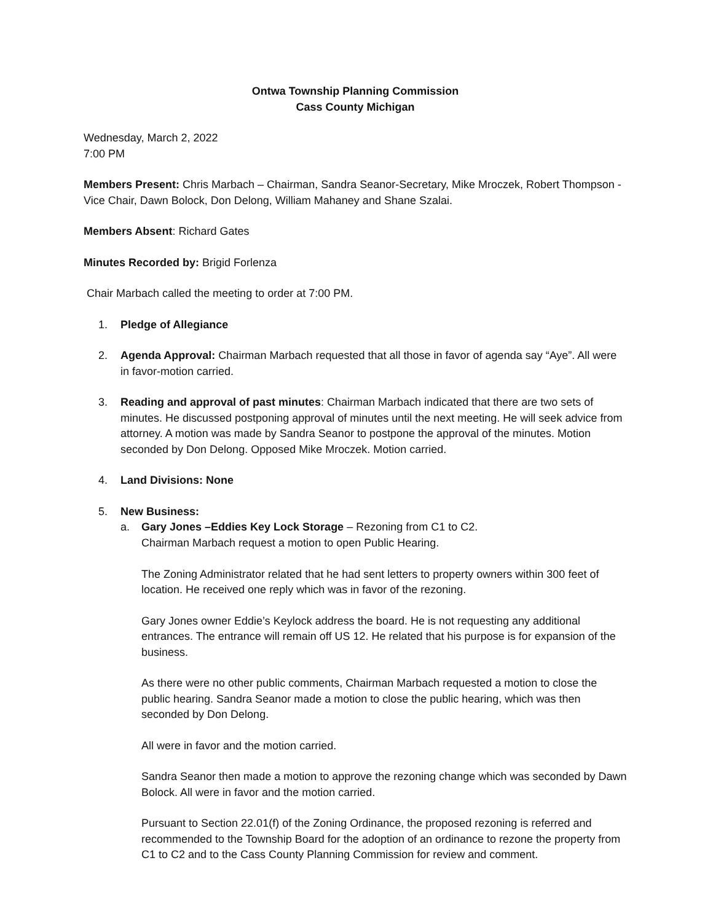Ontwa Township Planning Commission
Cass County Michigan
Wednesday, March 2, 2022
7:00 PM
Members Present: Chris Marbach – Chairman, Sandra Seanor-Secretary, Mike Mroczek, Robert Thompson -Vice Chair, Dawn Bolock, Don Delong, William Mahaney and Shane Szalai.
Members Absent: Richard Gates
Minutes Recorded by: Brigid Forlenza
Chair Marbach called the meeting to order at 7:00 PM.
1. Pledge of Allegiance
2. Agenda Approval: Chairman Marbach requested that all those in favor of agenda say “Aye”. All were in favor-motion carried.
3. Reading and approval of past minutes: Chairman Marbach indicated that there are two sets of minutes. He discussed postponing approval of minutes until the next meeting. He will seek advice from attorney. A motion was made by Sandra Seanor to postpone the approval of the minutes. Motion seconded by Don Delong. Opposed Mike Mroczek. Motion carried.
4. Land Divisions: None
5. New Business:
a. Gary Jones –Eddies Key Lock Storage – Rezoning from C1 to C2.
Chairman Marbach request a motion to open Public Hearing.
The Zoning Administrator related that he had sent letters to property owners within 300 feet of location. He received one reply which was in favor of the rezoning.
Gary Jones owner Eddie’s Keylock address the board. He is not requesting any additional entrances. The entrance will remain off US 12. He related that his purpose is for expansion of the business.
As there were no other public comments, Chairman Marbach requested a motion to close the public hearing. Sandra Seanor made a motion to close the public hearing, which was then seconded by Don Delong.
All were in favor and the motion carried.
Sandra Seanor then made a motion to approve the rezoning change which was seconded by Dawn Bolock. All were in favor and the motion carried.
Pursuant to Section 22.01(f) of the Zoning Ordinance, the proposed rezoning is referred and recommended to the Township Board for the adoption of an ordinance to rezone the property from C1 to C2 and to the Cass County Planning Commission for review and comment.